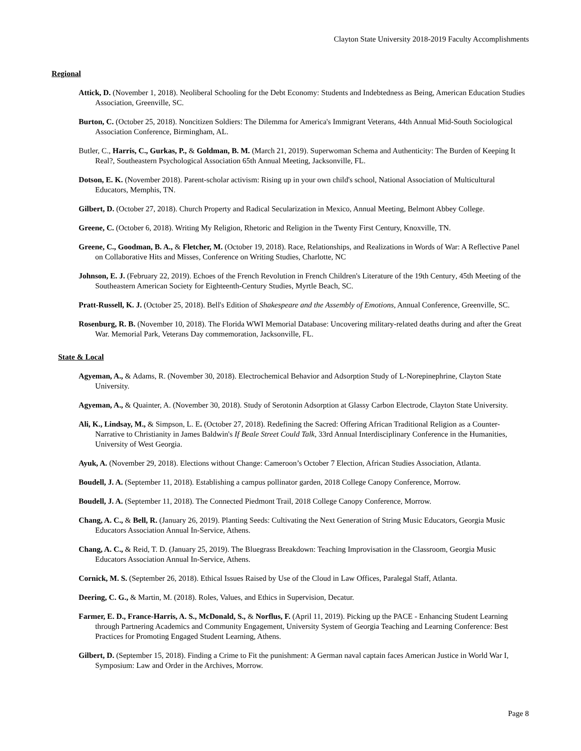Clayton State University 2018-2019 Faculty Accomplishments
Regional
Attick, D. (November 1, 2018). Neoliberal Schooling for the Debt Economy: Students and Indebtedness as Being, American Education Studies Association, Greenville, SC.
Burton, C. (October 25, 2018). Noncitizen Soldiers: The Dilemma for America's Immigrant Veterans, 44th Annual Mid-South Sociological Association Conference, Birmingham, AL.
Butler, C., Harris, C., Gurkas, P., & Goldman, B. M. (March 21, 2019). Superwoman Schema and Authenticity: The Burden of Keeping It Real?, Southeastern Psychological Association 65th Annual Meeting, Jacksonville, FL.
Dotson, E. K. (November 2018). Parent-scholar activism: Rising up in your own child's school, National Association of Multicultural Educators, Memphis, TN.
Gilbert, D. (October 27, 2018). Church Property and Radical Secularization in Mexico, Annual Meeting, Belmont Abbey College.
Greene, C. (October 6, 2018). Writing My Religion, Rhetoric and Religion in the Twenty First Century, Knoxville, TN.
Greene, C., Goodman, B. A., & Fletcher, M. (October 19, 2018). Race, Relationships, and Realizations in Words of War: A Reflective Panel on Collaborative Hits and Misses, Conference on Writing Studies, Charlotte, NC
Johnson, E. J. (February 22, 2019). Echoes of the French Revolution in French Children's Literature of the 19th Century, 45th Meeting of the Southeastern American Society for Eighteenth-Century Studies, Myrtle Beach, SC.
Pratt-Russell, K. J. (October 25, 2018). Bell's Edition of Shakespeare and the Assembly of Emotions, Annual Conference, Greenville, SC.
Rosenburg, R. B. (November 10, 2018). The Florida WWI Memorial Database: Uncovering military-related deaths during and after the Great War. Memorial Park, Veterans Day commemoration, Jacksonville, FL.
State & Local
Agyeman, A., & Adams, R. (November 30, 2018). Electrochemical Behavior and Adsorption Study of L-Norepinephrine, Clayton State University.
Agyeman, A., & Quainter, A. (November 30, 2018). Study of Serotonin Adsorption at Glassy Carbon Electrode, Clayton State University.
Ali, K., Lindsay, M., & Simpson, L. E. (October 27, 2018). Redefining the Sacred: Offering African Traditional Religion as a Counter-Narrative to Christianity in James Baldwin's If Beale Street Could Talk, 33rd Annual Interdisciplinary Conference in the Humanities, University of West Georgia.
Ayuk, A. (November 29, 2018). Elections without Change: Cameroon’s October 7 Election, African Studies Association, Atlanta.
Boudell, J. A. (September 11, 2018). Establishing a campus pollinator garden, 2018 College Canopy Conference, Morrow.
Boudell, J. A. (September 11, 2018). The Connected Piedmont Trail, 2018 College Canopy Conference, Morrow.
Chang, A. C., & Bell, R. (January 26, 2019). Planting Seeds: Cultivating the Next Generation of String Music Educators, Georgia Music Educators Association Annual In-Service, Athens.
Chang, A. C., & Reid, T. D. (January 25, 2019). The Bluegrass Breakdown: Teaching Improvisation in the Classroom, Georgia Music Educators Association Annual In-Service, Athens.
Cornick, M. S. (September 26, 2018). Ethical Issues Raised by Use of the Cloud in Law Offices, Paralegal Staff, Atlanta.
Deering, C. G., & Martin, M. (2018). Roles, Values, and Ethics in Supervision, Decatur.
Farmer, E. D., France-Harris, A. S., McDonald, S., & Norflus, F. (April 11, 2019). Picking up the PACE - Enhancing Student Learning through Partnering Academics and Community Engagement, University System of Georgia Teaching and Learning Conference: Best Practices for Promoting Engaged Student Learning, Athens.
Gilbert, D. (September 15, 2018). Finding a Crime to Fit the punishment: A German naval captain faces American Justice in World War I, Symposium: Law and Order in the Archives, Morrow.
Page 8